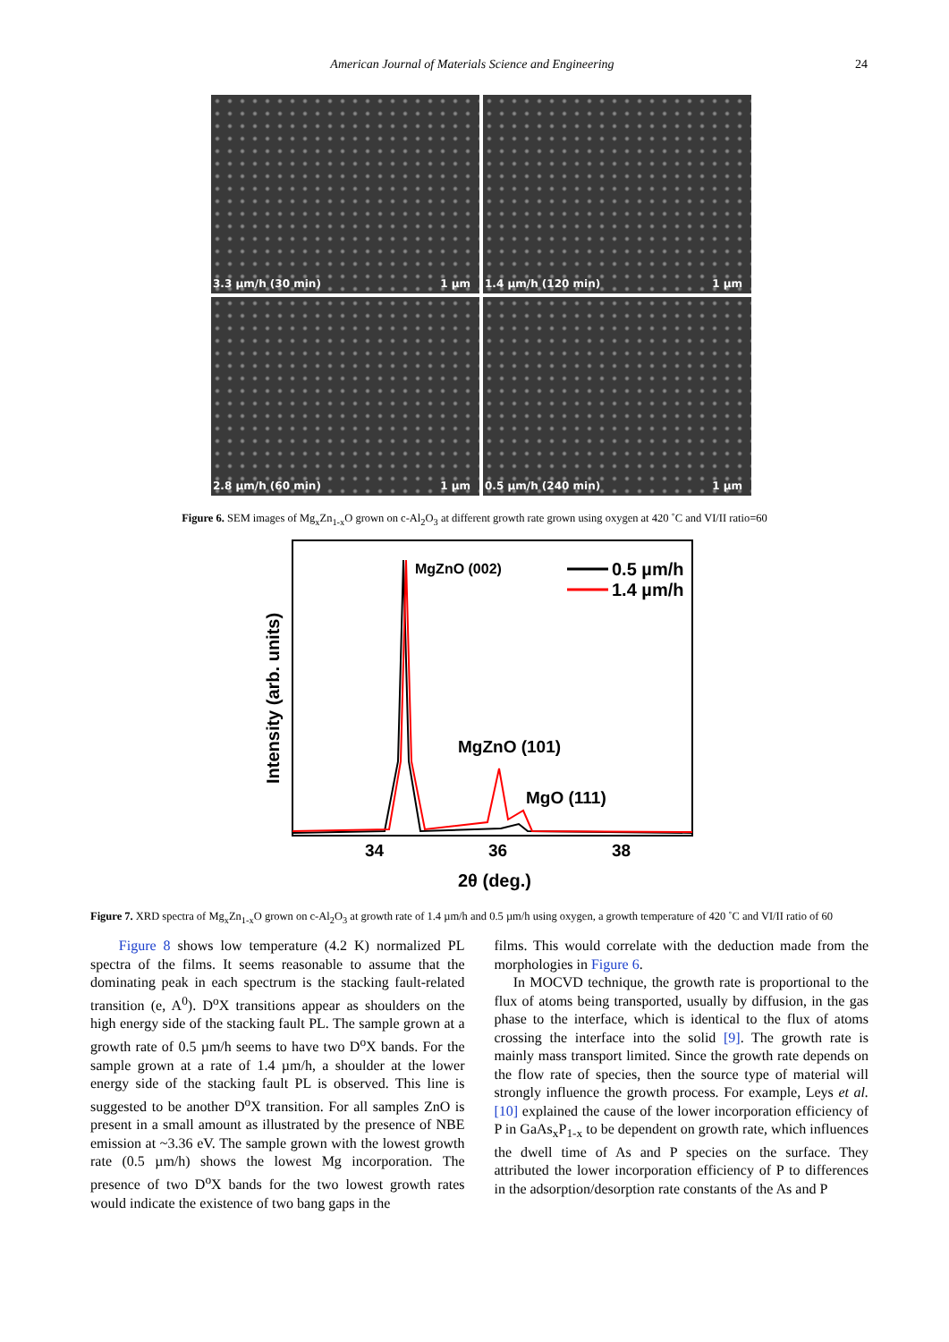American Journal of Materials Science and Engineering 24
3.3 µm/h (30 min) 1 µm
1.4 µm/h (120 min) 1 µm
2.8 µm/h (60 min) 1 µm
0.5 µm/h (240 min) 1 µm
Figure 6. SEM images of Mg<sub>x</sub>Zn<sub>1-x</sub>O grown on c-Al<sub>2</sub>O<sub>3</sub> at different growth rate grown using oxygen at 420 ˚C and VI/II ratio=60
MgZnO (002)
0.5 µm/h
1.4 µm/h
MgZnO (101)
MgO (111)
34
36
38
2θ (deg.)
Intensity (arb. units)
Figure 7. XRD spectra of Mg<sub>x</sub>Zn<sub>1-x</sub>O grown on c-Al<sub>2</sub>O<sub>3</sub> at growth rate of 1.4 µm/h and 0.5 µm/h using oxygen, a growth temperature of 420 ˚C and VI/II ratio of 60
Figure 8 shows low temperature (4.2 K) normalized PL spectra of the films. It seems reasonable to assume that the dominating peak in each spectrum is the stacking fault-related transition (e, A<sup>0</sup>). D<sup>o</sup>X transitions appear as shoulders on the high energy side of the stacking fault PL. The sample grown at a growth rate of 0.5 µm/h seems to have two D<sup>o</sup>X bands. For the sample grown at a rate of 1.4 µm/h, a shoulder at the lower energy side of the stacking fault PL is observed. This line is suggested to be another D<sup>o</sup>X transition. For all samples ZnO is present in a small amount as illustrated by the presence of NBE emission at ~3.36 eV. The sample grown with the lowest growth rate (0.5 µm/h) shows the lowest Mg incorporation. The presence of two D<sup>o</sup>X bands for the two lowest growth rates would indicate the existence of two bang gaps in the
films. This would correlate with the deduction made from the morphologies in Figure 6.
In MOCVD technique, the growth rate is proportional to the flux of atoms being transported, usually by diffusion, in the gas phase to the interface, which is identical to the flux of atoms crossing the interface into the solid [9]. The growth rate is mainly mass transport limited. Since the growth rate depends on the flow rate of species, then the source type of material will strongly influence the growth process. For example, Leys et al. [10] explained the cause of the lower incorporation efficiency of P in GaAs<sub>x</sub>P<sub>1-x</sub> to be dependent on growth rate, which influences the dwell time of As and P species on the surface. They attributed the lower incorporation efficiency of P to differences in the adsorption/desorption rate constants of the As and P